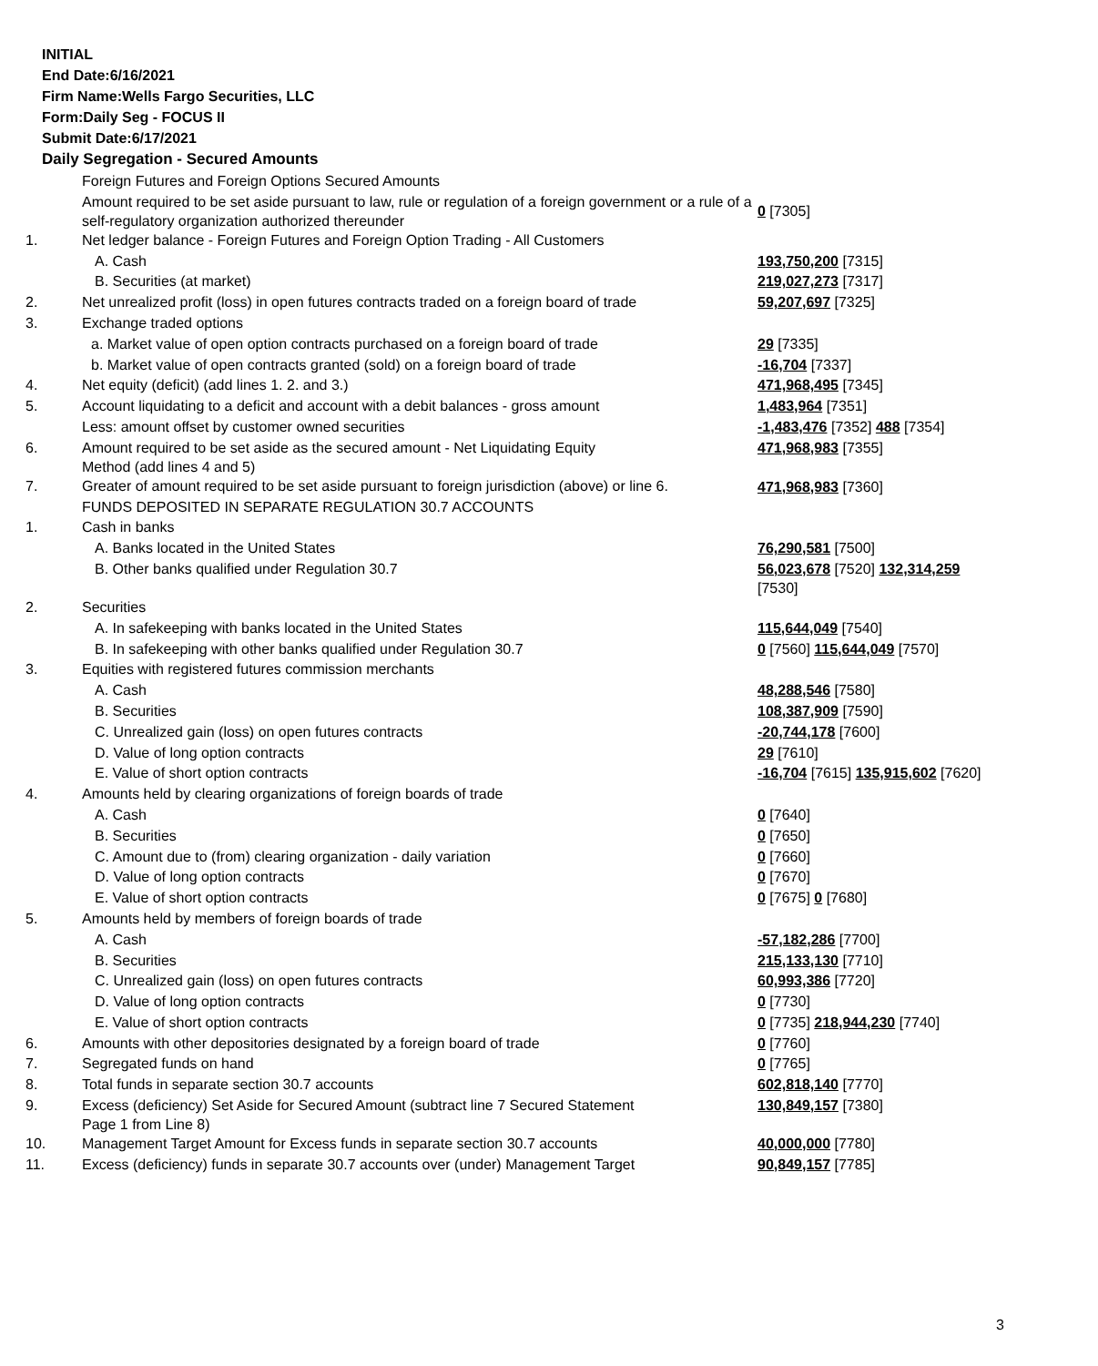INITIAL
End Date:6/16/2021
Firm Name:Wells Fargo Securities, LLC
Form:Daily Seg - FOCUS II
Submit Date:6/17/2021
Daily Segregation - Secured Amounts
| | Foreign Futures and Foreign Options Secured Amounts | |
| | Amount required to be set aside pursuant to law, rule or regulation of a foreign government or a rule of a self-regulatory organization authorized thereunder | 0 [7305] |
| 1. | Net ledger balance - Foreign Futures and Foreign Option Trading - All Customers | |
| | A. Cash | 193,750,200 [7315] |
| | B. Securities (at market) | 219,027,273 [7317] |
| 2. | Net unrealized profit (loss) in open futures contracts traded on a foreign board of trade | 59,207,697 [7325] |
| 3. | Exchange traded options | |
| | a. Market value of open option contracts purchased on a foreign board of trade | 29 [7335] |
| | b. Market value of open contracts granted (sold) on a foreign board of trade | -16,704 [7337] |
| 4. | Net equity (deficit) (add lines 1. 2. and 3.) | 471,968,495 [7345] |
| 5. | Account liquidating to a deficit and account with a debit balances - gross amount | 1,483,964 [7351] |
| | Less: amount offset by customer owned securities | -1,483,476 [7352] 488 [7354] |
| 6. | Amount required to be set aside as the secured amount - Net Liquidating Equity Method (add lines 4 and 5) | 471,968,983 [7355] |
| 7. | Greater of amount required to be set aside pursuant to foreign jurisdiction (above) or line 6. | 471,968,983 [7360] |
| | FUNDS DEPOSITED IN SEPARATE REGULATION 30.7 ACCOUNTS | |
| 1. | Cash in banks | |
| | A. Banks located in the United States | 76,290,581 [7500] |
| | B. Other banks qualified under Regulation 30.7 | 56,023,678 [7520] 132,314,259 [7530] |
| 2. | Securities | |
| | A. In safekeeping with banks located in the United States | 115,644,049 [7540] |
| | B. In safekeeping with other banks qualified under Regulation 30.7 | 0 [7560] 115,644,049 [7570] |
| 3. | Equities with registered futures commission merchants | |
| | A. Cash | 48,288,546 [7580] |
| | B. Securities | 108,387,909 [7590] |
| | C. Unrealized gain (loss) on open futures contracts | -20,744,178 [7600] |
| | D. Value of long option contracts | 29 [7610] |
| | E. Value of short option contracts | -16,704 [7615] 135,915,602 [7620] |
| 4. | Amounts held by clearing organizations of foreign boards of trade | |
| | A. Cash | 0 [7640] |
| | B. Securities | 0 [7650] |
| | C. Amount due to (from) clearing organization - daily variation | 0 [7660] |
| | D. Value of long option contracts | 0 [7670] |
| | E. Value of short option contracts | 0 [7675] 0 [7680] |
| 5. | Amounts held by members of foreign boards of trade | |
| | A. Cash | -57,182,286 [7700] |
| | B. Securities | 215,133,130 [7710] |
| | C. Unrealized gain (loss) on open futures contracts | 60,993,386 [7720] |
| | D. Value of long option contracts | 0 [7730] |
| | E. Value of short option contracts | 0 [7735] 218,944,230 [7740] |
| 6. | Amounts with other depositories designated by a foreign board of trade | 0 [7760] |
| 7. | Segregated funds on hand | 0 [7765] |
| 8. | Total funds in separate section 30.7 accounts | 602,818,140 [7770] |
| 9. | Excess (deficiency) Set Aside for Secured Amount (subtract line 7 Secured Statement Page 1 from Line 8) | 130,849,157 [7380] |
| 10. | Management Target Amount for Excess funds in separate section 30.7 accounts | 40,000,000 [7780] |
| 11. | Excess (deficiency) funds in separate 30.7 accounts over (under) Management Target | 90,849,157 [7785] |
3